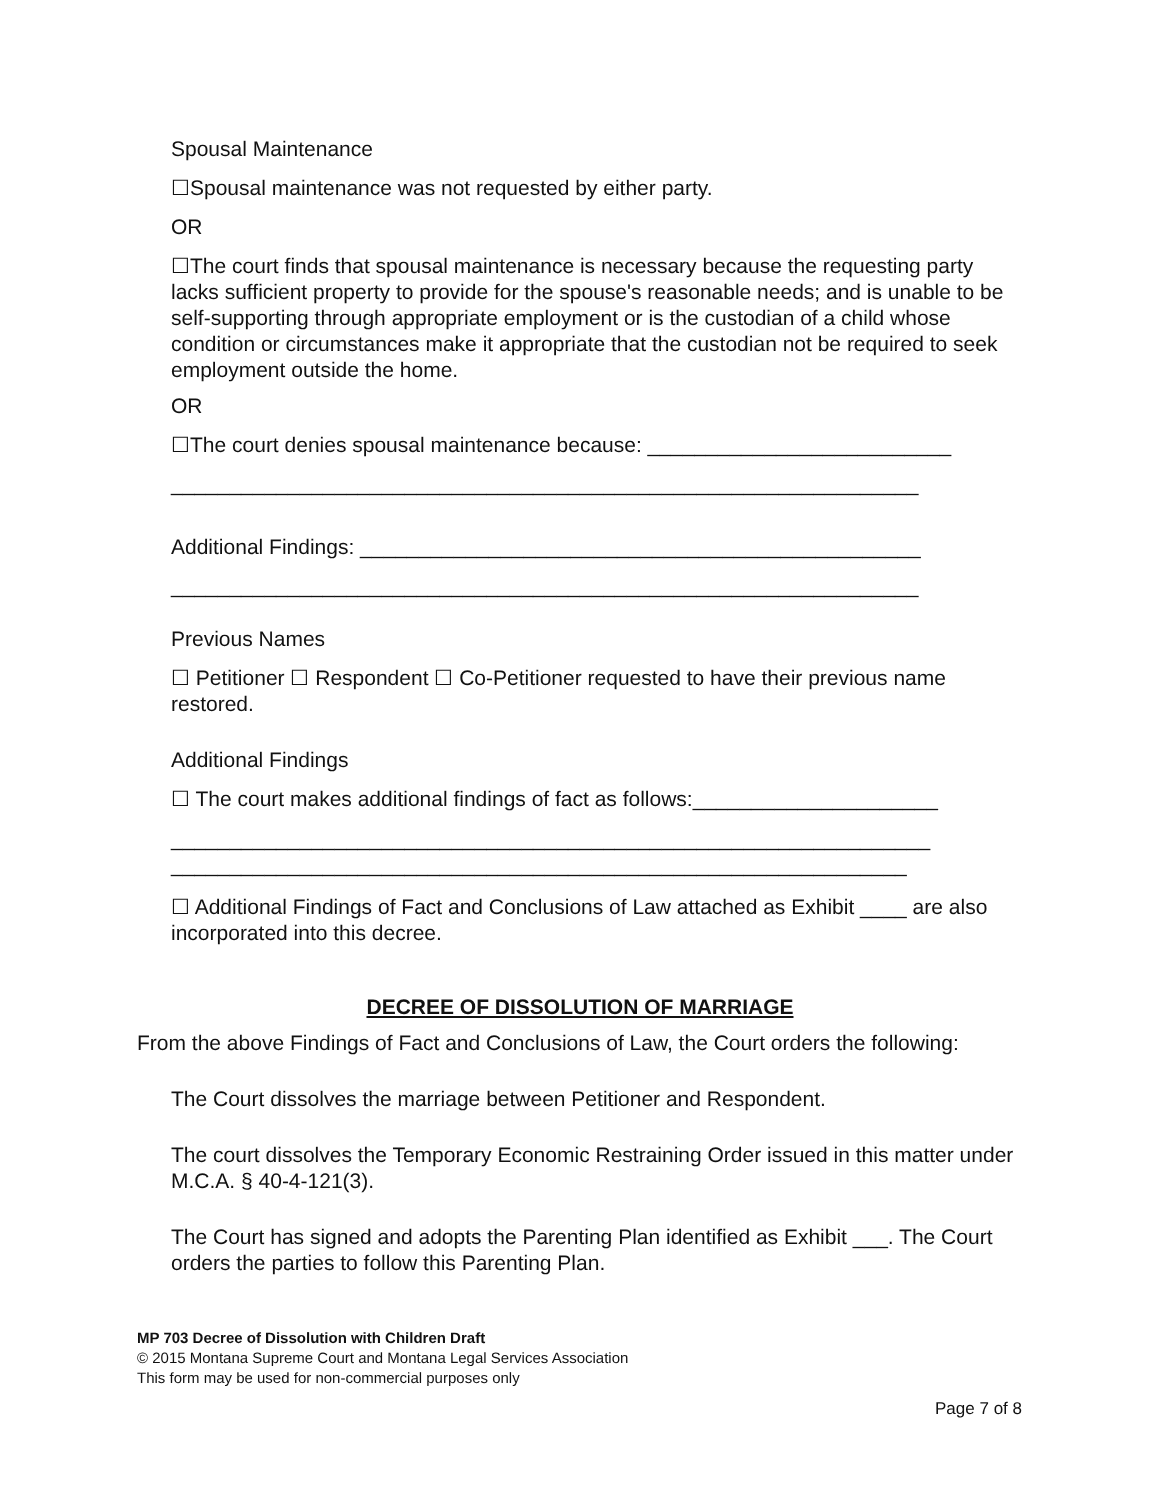Spousal Maintenance
☐Spousal maintenance was not requested by either party.
OR
☐The court finds that spousal maintenance is necessary because the requesting party lacks sufficient property to provide for the spouse's reasonable needs; and is unable to be self-supporting through appropriate employment or is the custodian of a child whose condition or circumstances make it appropriate that the custodian not be required to seek employment outside the home.
OR
☐The court denies spousal maintenance because: __________________________
________________________________________________________________
Additional Findings: ________________________________________________
________________________________________________________________
Previous Names
☐ Petitioner ☐ Respondent ☐ Co-Petitioner requested to have their previous name restored.
Additional Findings
☐ The court makes additional findings of fact as follows:_____________________
_________________________________________________________________
_______________________________________________________________
☐ Additional Findings of Fact and Conclusions of Law attached as Exhibit ____ are also incorporated into this decree.
DECREE OF DISSOLUTION OF MARRIAGE
From the above Findings of Fact and Conclusions of Law, the Court orders the following:
The Court dissolves the marriage between Petitioner and Respondent.
The court dissolves the Temporary Economic Restraining Order issued in this matter under M.C.A. § 40-4-121(3).
The Court has signed and adopts the Parenting Plan identified as Exhibit ___. The Court orders the parties to follow this Parenting Plan.
MP 703 Decree of Dissolution with Children Draft
© 2015 Montana Supreme Court and Montana Legal Services Association
This form may be used for non-commercial purposes only
Page 7 of 8